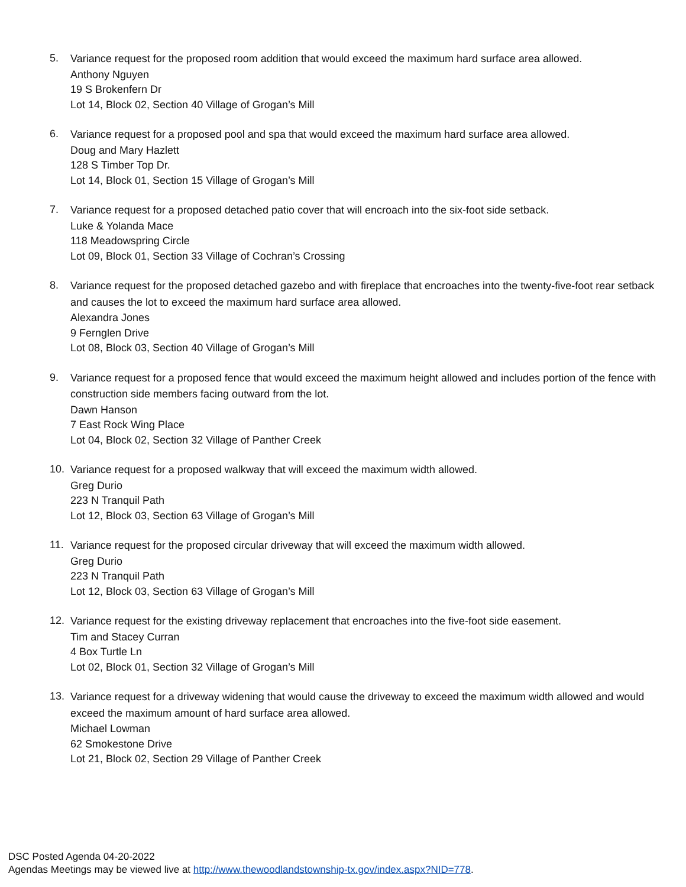5.
Variance request for the proposed room addition that would exceed the maximum hard surface area allowed.
Anthony Nguyen
19 S Brokenfern Dr
Lot 14, Block 02, Section 40 Village of Grogan’s Mill
6.
Variance request for a proposed pool and spa that would exceed the maximum hard surface area allowed.
Doug and Mary Hazlett
128 S Timber Top Dr.
Lot 14, Block 01, Section 15 Village of Grogan’s Mill
7.
Variance request for a proposed detached patio cover that will encroach into the six-foot side setback.
Luke & Yolanda Mace
118 Meadowspring Circle
Lot 09, Block 01, Section 33 Village of Cochran’s Crossing
8.
Variance request for the proposed detached gazebo and with fireplace that encroaches into the twenty-five-foot rear setback and causes the lot to exceed the maximum hard surface area allowed.
Alexandra Jones
9 Fernglen Drive
Lot 08, Block 03, Section 40 Village of Grogan’s Mill
9.
Variance request for a proposed fence that would exceed the maximum height allowed and includes portion of the fence with construction side members facing outward from the lot.
Dawn Hanson
7 East Rock Wing Place
Lot 04, Block 02, Section 32 Village of Panther Creek
10.
Variance request for a proposed walkway that will exceed the maximum width allowed.
Greg Durio
223 N Tranquil Path
Lot 12, Block 03, Section 63 Village of Grogan’s Mill
11.
Variance request for the proposed circular driveway that will exceed the maximum width allowed.
Greg Durio
223 N Tranquil Path
Lot 12, Block 03, Section 63 Village of Grogan’s Mill
12.
Variance request for the existing driveway replacement that encroaches into the five-foot side easement.
Tim and Stacey Curran
4 Box Turtle Ln
Lot 02, Block 01, Section 32 Village of Grogan’s Mill
13.
Variance request for a driveway widening that would cause the driveway to exceed the maximum width allowed and would exceed the maximum amount of hard surface area allowed.
Michael Lowman
62 Smokestone Drive
Lot 21, Block 02, Section 29 Village of Panther Creek
DSC Posted Agenda 04-20-2022
Agendas Meetings may be viewed live at http://www.thewoodlandstownship-tx.gov/index.aspx?NID=778.